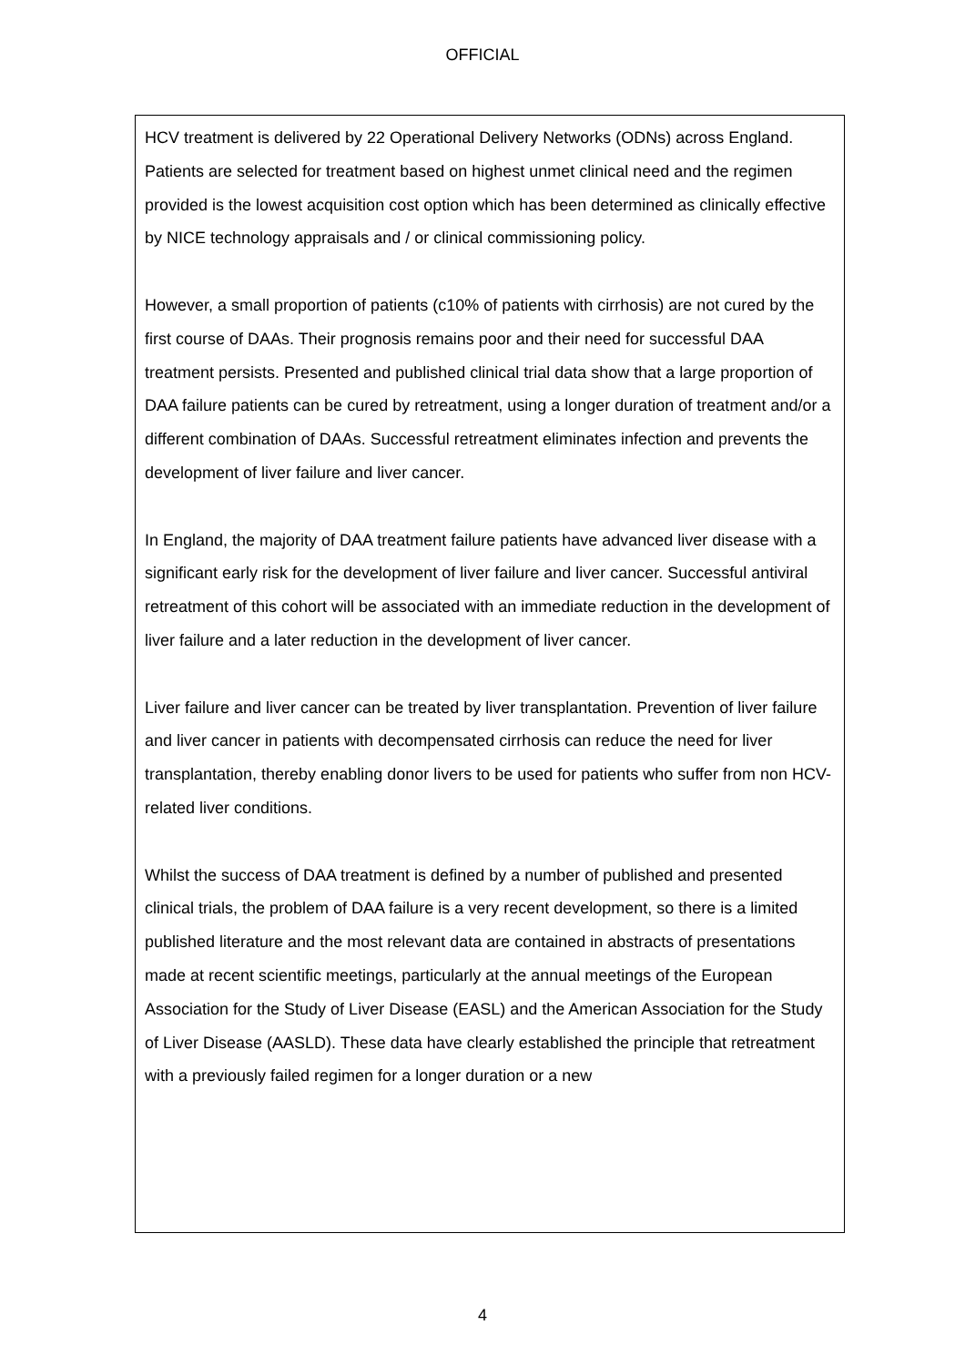OFFICIAL
HCV treatment is delivered by 22 Operational Delivery Networks (ODNs) across England. Patients are selected for treatment based on highest unmet clinical need and the regimen provided is the lowest acquisition cost option which has been determined as clinically effective by NICE technology appraisals and / or clinical commissioning policy.
However, a small proportion of patients (c10% of patients with cirrhosis) are not cured by the first course of DAAs. Their prognosis remains poor and their need for successful DAA treatment persists. Presented and published clinical trial data show that a large proportion of DAA failure patients can be cured by retreatment, using a longer duration of treatment and/or a different combination of DAAs. Successful retreatment eliminates infection and prevents the development of liver failure and liver cancer.
In England, the majority of DAA treatment failure patients have advanced liver disease with a significant early risk for the development of liver failure and liver cancer. Successful antiviral retreatment of this cohort will be associated with an immediate reduction in the development of liver failure and a later reduction in the development of liver cancer.
Liver failure and liver cancer can be treated by liver transplantation. Prevention of liver failure and liver cancer in patients with decompensated cirrhosis can reduce the need for liver transplantation, thereby enabling donor livers to be used for patients who suffer from non HCV-related liver conditions.
Whilst the success of DAA treatment is defined by a number of published and presented clinical trials, the problem of DAA failure is a very recent development, so there is a limited published literature and the most relevant data are contained in abstracts of presentations made at recent scientific meetings, particularly at the annual meetings of the European Association for the Study of Liver Disease (EASL) and the American Association for the Study of Liver Disease (AASLD). These data have clearly established the principle that retreatment with a previously failed regimen for a longer duration or a new
4